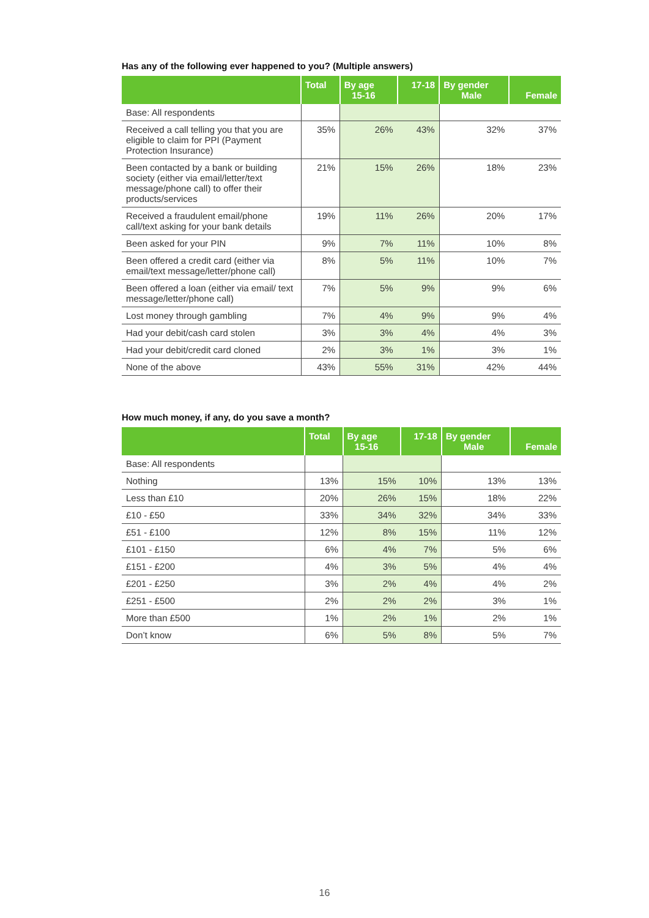Has any of the following ever happened to you? (Multiple answers)
| | Total | By age 15-16 | 17-18 | By gender Male | Female |
| --- | --- | --- | --- | --- | --- |
| Base: All respondents | | | | | |
| Received a call telling you that you are eligible to claim for PPI (Payment Protection Insurance) | 35% | 26% | 43% | 32% | 37% |
| Been contacted by a bank or building society (either via email/letter/text message/phone call) to offer their products/services | 21% | 15% | 26% | 18% | 23% |
| Received a fraudulent email/phone call/text asking for your bank details | 19% | 11% | 26% | 20% | 17% |
| Been asked for your PIN | 9% | 7% | 11% | 10% | 8% |
| Been offered a credit card (either via email/text message/letter/phone call) | 8% | 5% | 11% | 10% | 7% |
| Been offered a loan (either via email/ text message/letter/phone call) | 7% | 5% | 9% | 9% | 6% |
| Lost money through gambling | 7% | 4% | 9% | 9% | 4% |
| Had your debit/cash card stolen | 3% | 3% | 4% | 4% | 3% |
| Had your debit/credit card cloned | 2% | 3% | 1% | 3% | 1% |
| None of the above | 43% | 55% | 31% | 42% | 44% |
How much money, if any, do you save a month?
| | Total | By age 15-16 | 17-18 | By gender Male | Female |
| --- | --- | --- | --- | --- | --- |
| Base: All respondents | | | | | |
| Nothing | 13% | 15% | 10% | 13% | 13% |
| Less than £10 | 20% | 26% | 15% | 18% | 22% |
| £10 - £50 | 33% | 34% | 32% | 34% | 33% |
| £51 - £100 | 12% | 8% | 15% | 11% | 12% |
| £101 - £150 | 6% | 4% | 7% | 5% | 6% |
| £151 - £200 | 4% | 3% | 5% | 4% | 4% |
| £201 - £250 | 3% | 2% | 4% | 4% | 2% |
| £251 - £500 | 2% | 2% | 2% | 3% | 1% |
| More than £500 | 1% | 2% | 1% | 2% | 1% |
| Don’t know | 6% | 5% | 8% | 5% | 7% |
16